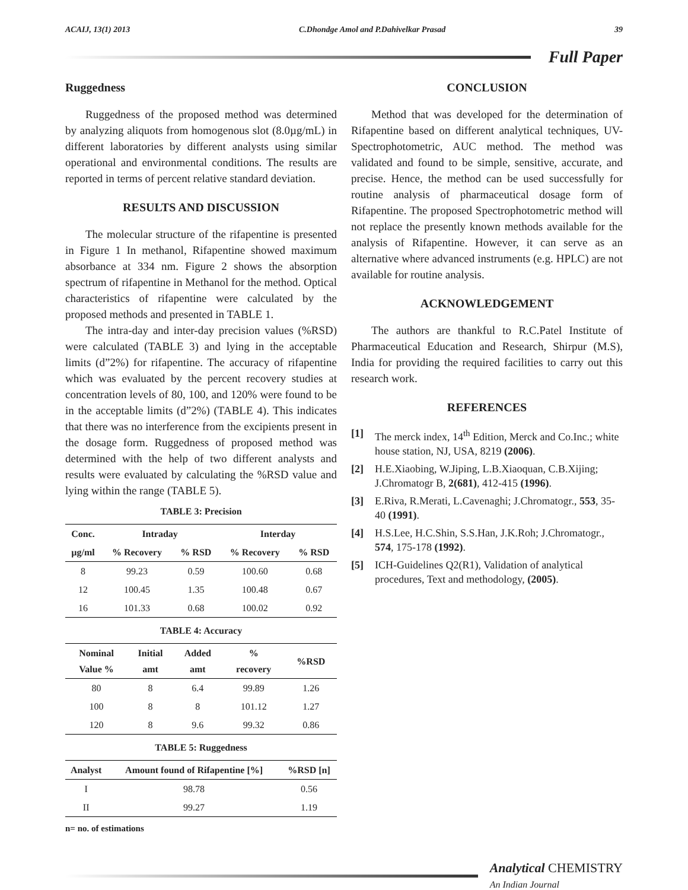ACAIJ, 13(1) 2013 C.Dhondge Amol and P.Dahivelkar Prasad 39
Full Paper
Ruggedness
Ruggedness of the proposed method was determined by analyzing aliquots from homogenous slot (8.0µg/mL) in different laboratories by different analysts using similar operational and environmental conditions. The results are reported in terms of percent relative standard deviation.
RESULTS AND DISCUSSION
The molecular structure of the rifapentine is presented in Figure 1 In methanol, Rifapentine showed maximum absorbance at 334 nm. Figure 2 shows the absorption spectrum of rifapentine in Methanol for the method. Optical characteristics of rifapentine were calculated by the proposed methods and presented in TABLE 1.
The intra-day and inter-day precision values (%RSD) were calculated (TABLE 3) and lying in the acceptable limits (d”2%) for rifapentine. The accuracy of rifapentine which was evaluated by the percent recovery studies at concentration levels of 80, 100, and 120% were found to be in the acceptable limits (d”2%) (TABLE 4). This indicates that there was no interference from the excipients present in the dosage form. Ruggedness of proposed method was determined with the help of two different analysts and results were evaluated by calculating the %RSD value and lying within the range (TABLE 5).
TABLE 3: Precision
| Conc. | Intraday | | Interday | |
| --- | --- | --- | --- | --- |
| µg/ml | % Recovery | % RSD | % Recovery | % RSD |
| 8 | 99.23 | 0.59 | 100.60 | 0.68 |
| 12 | 100.45 | 1.35 | 100.48 | 0.67 |
| 16 | 101.33 | 0.68 | 100.02 | 0.92 |
TABLE 4: Accuracy
| Nominal Value % | Initial amt | Added amt | % recovery | %RSD |
| --- | --- | --- | --- | --- |
| 80 | 8 | 6.4 | 99.89 | 1.26 |
| 100 | 8 | 8 | 101.12 | 1.27 |
| 120 | 8 | 9.6 | 99.32 | 0.86 |
TABLE 5: Ruggedness
| Analyst | Amount found of Rifapentine [%] | %RSD [n] |
| --- | --- | --- |
| I | 98.78 | 0.56 |
| II | 99.27 | 1.19 |
n= no. of estimations
CONCLUSION
Method that was developed for the determination of Rifapentine based on different analytical techniques, UV-Spectrophotometric, AUC method. The method was validated and found to be simple, sensitive, accurate, and precise. Hence, the method can be used successfully for routine analysis of pharmaceutical dosage form of Rifapentine. The proposed Spectrophotometric method will not replace the presently known methods available for the analysis of Rifapentine. However, it can serve as an alternative where advanced instruments (e.g. HPLC) are not available for routine analysis.
ACKNOWLEDGEMENT
The authors are thankful to R.C.Patel Institute of Pharmaceutical Education and Research, Shirpur (M.S), India for providing the required facilities to carry out this research work.
REFERENCES
[1] The merck index, 14<sup>th</sup> Edition, Merck and Co.Inc.; white house station, NJ, USA, 8219 (2006).
[2] H.E.Xiaobing, W.Jiping, L.B.Xiaoquan, C.B.Xijing; J.Chromatogr B, 2(681), 412-415 (1996).
[3] E.Riva, R.Merati, L.Cavenaghi; J.Chromatogr., 553, 35-40 (1991).
[4] H.S.Lee, H.C.Shin, S.S.Han, J.K.Roh; J.Chromatogr., 574, 175-178 (1992).
[5] ICH-Guidelines Q2(R1), Validation of analytical procedures, Text and methodology, (2005).
Analytical CHEMISTRY
An Indian Journal